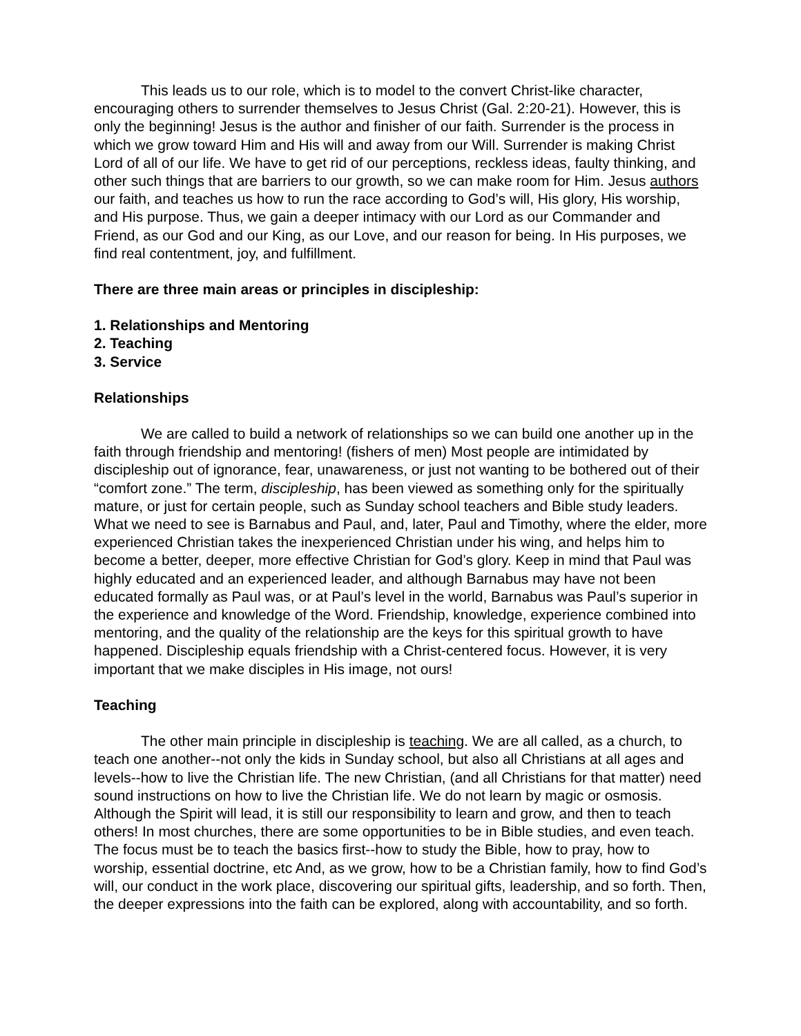This leads us to our role, which is to model to the convert Christ-like character, encouraging others to surrender themselves to Jesus Christ (Gal. 2:20-21). However, this is only the beginning! Jesus is the author and finisher of our faith. Surrender is the process in which we grow toward Him and His will and away from our Will. Surrender is making Christ Lord of all of our life. We have to get rid of our perceptions, reckless ideas, faulty thinking, and other such things that are barriers to our growth, so we can make room for Him. Jesus authors our faith, and teaches us how to run the race according to God’s will, His glory, His worship, and His purpose. Thus, we gain a deeper intimacy with our Lord as our Commander and Friend, as our God and our King, as our Love, and our reason for being. In His purposes, we find real contentment, joy, and fulfillment.
There are three main areas or principles in discipleship:
1. Relationships and Mentoring
2. Teaching
3. Service
Relationships
We are called to build a network of relationships so we can build one another up in the faith through friendship and mentoring! (fishers of men) Most people are intimidated by discipleship out of ignorance, fear, unawareness, or just not wanting to be bothered out of their “comfort zone.” The term, discipleship, has been viewed as something only for the spiritually mature, or just for certain people, such as Sunday school teachers and Bible study leaders. What we need to see is Barnabus and Paul, and, later, Paul and Timothy, where the elder, more experienced Christian takes the inexperienced Christian under his wing, and helps him to become a better, deeper, more effective Christian for God’s glory. Keep in mind that Paul was highly educated and an experienced leader, and although Barnabus may have not been educated formally as Paul was, or at Paul’s level in the world, Barnabus was Paul’s superior in the experience and knowledge of the Word. Friendship, knowledge, experience combined into mentoring, and the quality of the relationship are the keys for this spiritual growth to have happened. Discipleship equals friendship with a Christ-centered focus. However, it is very important that we make disciples in His image, not ours!
Teaching
The other main principle in discipleship is teaching. We are all called, as a church, to teach one another--not only the kids in Sunday school, but also all Christians at all ages and levels--how to live the Christian life. The new Christian, (and all Christians for that matter) need sound instructions on how to live the Christian life. We do not learn by magic or osmosis. Although the Spirit will lead, it is still our responsibility to learn and grow, and then to teach others! In most churches, there are some opportunities to be in Bible studies, and even teach. The focus must be to teach the basics first--how to study the Bible, how to pray, how to worship, essential doctrine, etc And, as we grow, how to be a Christian family, how to find God’s will, our conduct in the work place, discovering our spiritual gifts, leadership, and so forth. Then, the deeper expressions into the faith can be explored, along with accountability, and so forth.